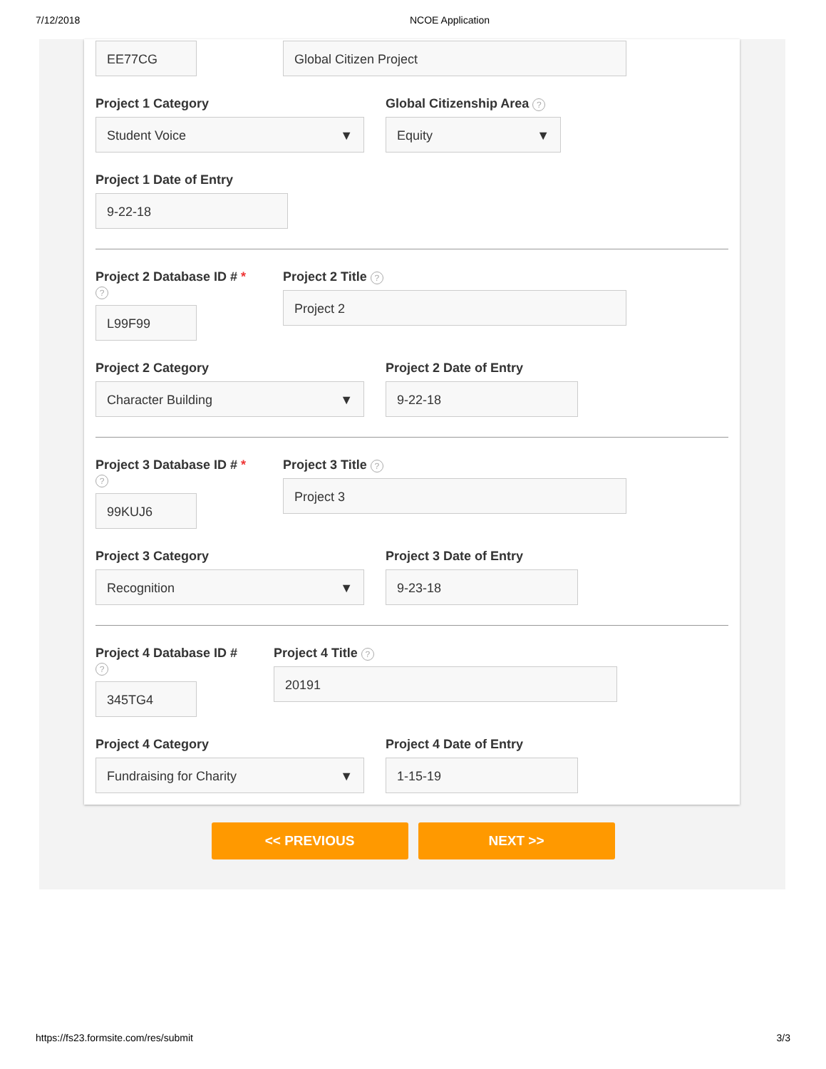7/12/2018 NCOE Application
EE77CG Global Citizen Project
Project 1 Category
Student Voice ▼
Global Citizenship Area ?
Equity ▼
Project 1 Date of Entry
9-22-18
Project 2 Database ID # * ?
L99F99
Project 2 Title ?
Project 2
Project 2 Category
Character Building ▼
Project 2 Date of Entry
9-22-18
Project 3 Database ID # * ?
99KUJ6
Project 3 Title ?
Project 3
Project 3 Category
Recognition ▼
Project 3 Date of Entry
9-23-18
Project 4 Database ID # ?
345TG4
Project 4 Title ?
20191
Project 4 Category
Fundraising for Charity ▼
Project 4 Date of Entry
1-15-19
<< PREVIOUS NEXT >>
https://fs23.formsite.com/res/submit 3/3